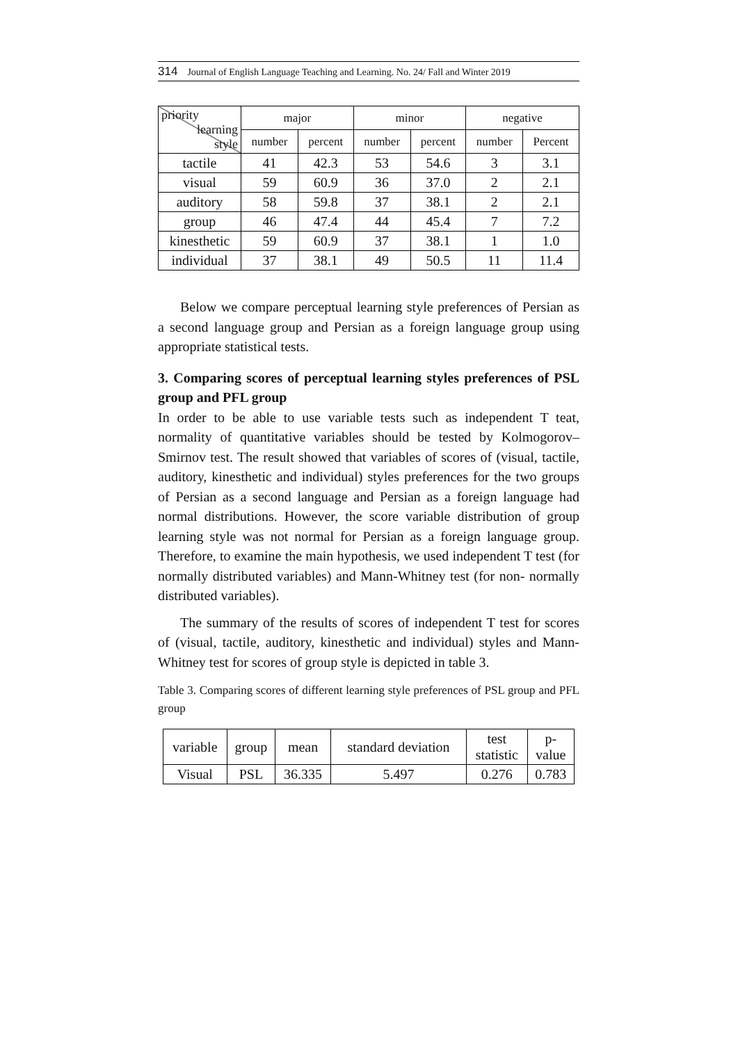314 Journal of English Language Teaching and Learning. No. 24/ Fall and Winter 2019
| priority learning style | major | | minor | | negative | |
| --- | --- | --- | --- | --- | --- | --- |
| | number | percent | number | percent | number | Percent |
| tactile | 41 | 42.3 | 53 | 54.6 | 3 | 3.1 |
| visual | 59 | 60.9 | 36 | 37.0 | 2 | 2.1 |
| auditory | 58 | 59.8 | 37 | 38.1 | 2 | 2.1 |
| group | 46 | 47.4 | 44 | 45.4 | 7 | 7.2 |
| kinesthetic | 59 | 60.9 | 37 | 38.1 | 1 | 1.0 |
| individual | 37 | 38.1 | 49 | 50.5 | 11 | 11.4 |
Below we compare perceptual learning style preferences of Persian as a second language group and Persian as a foreign language group using appropriate statistical tests.
3. Comparing scores of perceptual learning styles preferences of PSL group and PFL group
In order to be able to use variable tests such as independent T teat, normality of quantitative variables should be tested by Kolmogorov–Smirnov test. The result showed that variables of scores of (visual, tactile, auditory, kinesthetic and individual) styles preferences for the two groups of Persian as a second language and Persian as a foreign language had normal distributions. However, the score variable distribution of group learning style was not normal for Persian as a foreign language group. Therefore, to examine the main hypothesis, we used independent T test (for normally distributed variables) and Mann-Whitney test (for non- normally distributed variables).
The summary of the results of scores of independent T test for scores of (visual, tactile, auditory, kinesthetic and individual) styles and Mann-Whitney test for scores of group style is depicted in table 3.
Table 3. Comparing scores of different learning style preferences of PSL group and PFL group
| variable | group | mean | standard deviation | test statistic | p- value |
| --- | --- | --- | --- | --- | --- |
| Visual | PSL | 36.335 | 5.497 | 0.276 | 0.783 |